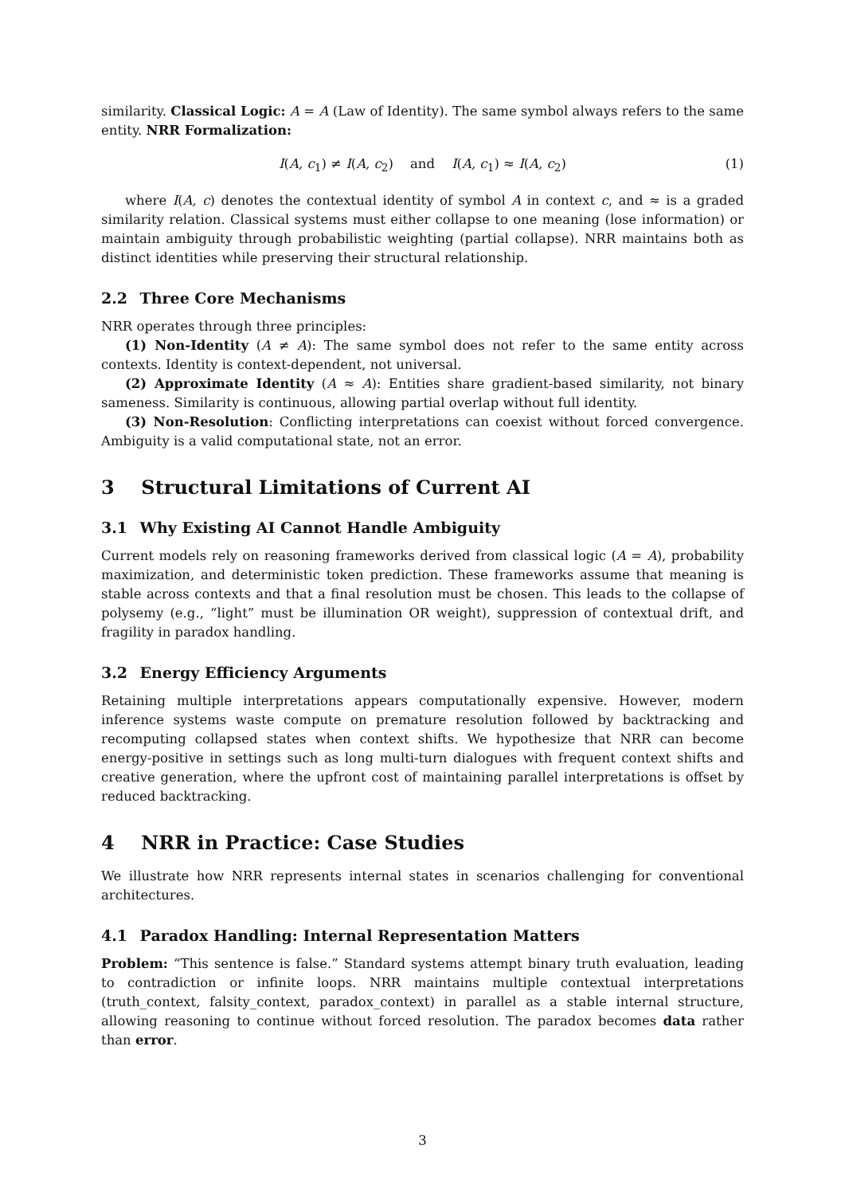similarity. Classical Logic: A = A (Law of Identity). The same symbol always refers to the same entity. NRR Formalization:
I(A, c<sub>1</sub>) ≠ I(A, c<sub>2</sub>) and I(A, c<sub>1</sub>) ≈ I(A, c<sub>2</sub>) (1)
where I(A, c) denotes the contextual identity of symbol A in context c, and ≈ is a graded similarity relation. Classical systems must either collapse to one meaning (lose information) or maintain ambiguity through probabilistic weighting (partial collapse). NRR maintains both as distinct identities while preserving their structural relationship.
2.2 Three Core Mechanisms
NRR operates through three principles:
(1) Non-Identity (A ≠ A): The same symbol does not refer to the same entity across contexts. Identity is context-dependent, not universal.
(2) Approximate Identity (A ≈ A): Entities share gradient-based similarity, not binary sameness. Similarity is continuous, allowing partial overlap without full identity.
(3) Non-Resolution: Conflicting interpretations can coexist without forced convergence. Ambiguity is a valid computational state, not an error.
3 Structural Limitations of Current AI
3.1 Why Existing AI Cannot Handle Ambiguity
Current models rely on reasoning frameworks derived from classical logic (A = A), probability maximization, and deterministic token prediction. These frameworks assume that meaning is stable across contexts and that a final resolution must be chosen. This leads to the collapse of polysemy (e.g., “light” must be illumination OR weight), suppression of contextual drift, and fragility in paradox handling.
3.2 Energy Efficiency Arguments
Retaining multiple interpretations appears computationally expensive. However, modern inference systems waste compute on premature resolution followed by backtracking and recomputing collapsed states when context shifts. We hypothesize that NRR can become energy-positive in settings such as long multi-turn dialogues with frequent context shifts and creative generation, where the upfront cost of maintaining parallel interpretations is offset by reduced backtracking.
4 NRR in Practice: Case Studies
We illustrate how NRR represents internal states in scenarios challenging for conventional architectures.
4.1 Paradox Handling: Internal Representation Matters
Problem: “This sentence is false.” Standard systems attempt binary truth evaluation, leading to contradiction or infinite loops. NRR maintains multiple contextual interpretations (truth_context, falsity_context, paradox_context) in parallel as a stable internal structure, allowing reasoning to continue without forced resolution. The paradox becomes data rather than error.
3